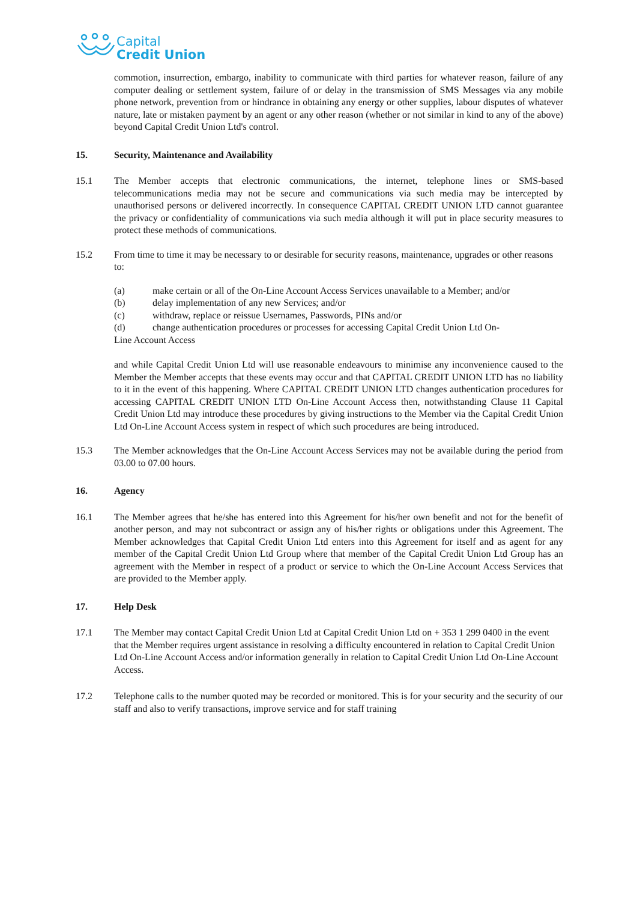Capital
Credit Union
commotion, insurrection, embargo, inability to communicate with third parties for whatever reason, failure of any computer dealing or settlement system, failure of or delay in the transmission of SMS Messages via any mobile phone network, prevention from or hindrance in obtaining any energy or other supplies, labour disputes of whatever nature, late or mistaken payment by an agent or any other reason (whether or not similar in kind to any of the above) beyond Capital Credit Union Ltd's control.
15. Security, Maintenance and Availability
15.1 The Member accepts that electronic communications, the internet, telephone lines or SMS-based telecommunications media may not be secure and communications via such media may be intercepted by unauthorised persons or delivered incorrectly. In consequence CAPITAL CREDIT UNION LTD cannot guarantee the privacy or confidentiality of communications via such media although it will put in place security measures to protect these methods of communications.
15.2 From time to time it may be necessary to or desirable for security reasons, maintenance, upgrades or other reasons to:
(a) make certain or all of the On-Line Account Access Services unavailable to a Member; and/or
(b) delay implementation of any new Services; and/or
(c) withdraw, replace or reissue Usernames, Passwords, PINs and/or
(d) change authentication procedures or processes for accessing Capital Credit Union Ltd On-
Line Account Access
and while Capital Credit Union Ltd will use reasonable endeavours to minimise any inconvenience caused to the Member the Member accepts that these events may occur and that CAPITAL CREDIT UNION LTD has no liability to it in the event of this happening. Where CAPITAL CREDIT UNION LTD changes authentication procedures for accessing CAPITAL CREDIT UNION LTD On-Line Account Access then, notwithstanding Clause 11 Capital Credit Union Ltd may introduce these procedures by giving instructions to the Member via the Capital Credit Union Ltd On-Line Account Access system in respect of which such procedures are being introduced.
15.3 The Member acknowledges that the On-Line Account Access Services may not be available during the period from 03.00 to 07.00 hours.
16. Agency
16.1 The Member agrees that he/she has entered into this Agreement for his/her own benefit and not for the benefit of another person, and may not subcontract or assign any of his/her rights or obligations under this Agreement. The Member acknowledges that Capital Credit Union Ltd enters into this Agreement for itself and as agent for any member of the Capital Credit Union Ltd Group where that member of the Capital Credit Union Ltd Group has an agreement with the Member in respect of a product or service to which the On-Line Account Access Services that are provided to the Member apply.
17. Help Desk
17.1 The Member may contact Capital Credit Union Ltd at Capital Credit Union Ltd on + 353 1 299 0400 in the event that the Member requires urgent assistance in resolving a difficulty encountered in relation to Capital Credit Union Ltd On-Line Account Access and/or information generally in relation to Capital Credit Union Ltd On-Line Account Access.
17.2 Telephone calls to the number quoted may be recorded or monitored. This is for your security and the security of our staff and also to verify transactions, improve service and for staff training